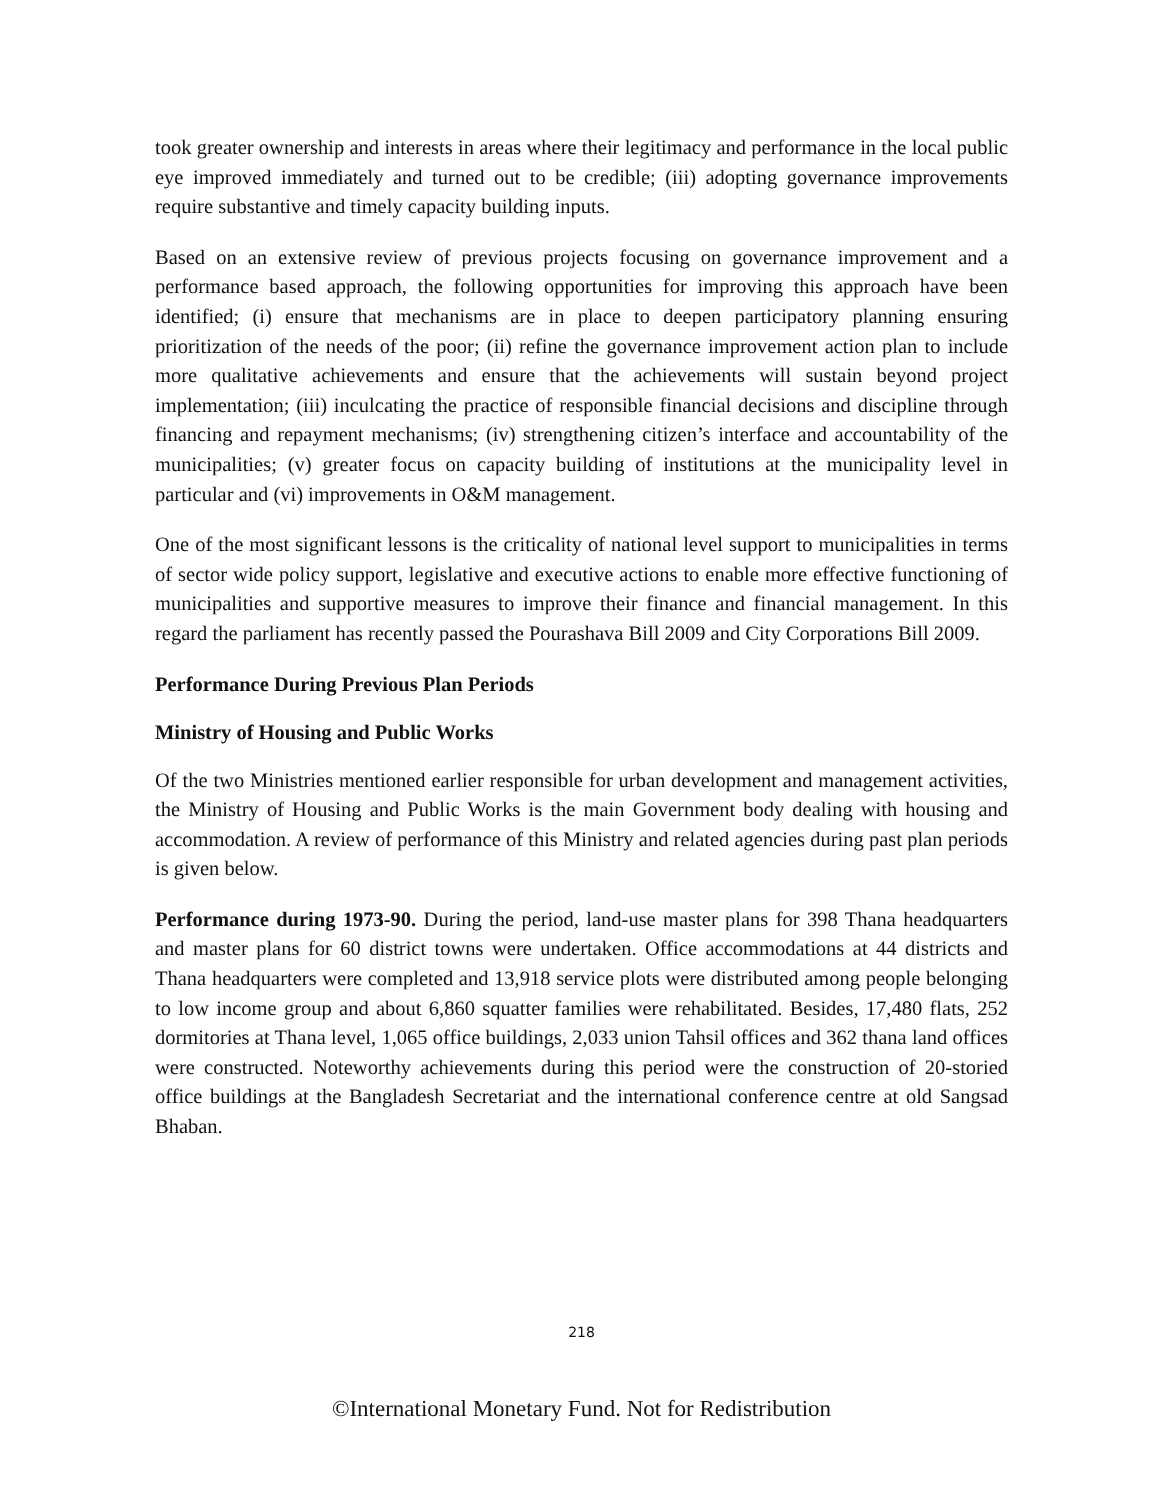took greater ownership and interests in areas where their legitimacy and performance in the local public eye improved immediately and turned out to be credible; (iii) adopting governance improvements require substantive and timely capacity building inputs.
Based on an extensive review of previous projects focusing on governance improvement and a performance based approach, the following opportunities for improving this approach have been identified; (i) ensure that mechanisms are in place to deepen participatory planning ensuring prioritization of the needs of the poor; (ii) refine the governance improvement action plan to include more qualitative achievements and ensure that the achievements will sustain beyond project implementation; (iii) inculcating the practice of responsible financial decisions and discipline through financing and repayment mechanisms; (iv) strengthening citizen’s interface and accountability of the municipalities; (v) greater focus on capacity building of institutions at the municipality level in particular and (vi) improvements in O&M management.
One of the most significant lessons is the criticality of national level support to municipalities in terms of sector wide policy support, legislative and executive actions to enable more effective functioning of municipalities and supportive measures to improve their finance and financial management. In this regard the parliament has recently passed the Pourashava Bill 2009 and City Corporations Bill 2009.
Performance During Previous Plan Periods
Ministry of Housing and Public Works
Of the two Ministries mentioned earlier responsible for urban development and management activities, the Ministry of Housing and Public Works is the main Government body dealing with housing and accommodation. A review of performance of this Ministry and related agencies during past plan periods is given below.
Performance during 1973-90. During the period, land-use master plans for 398 Thana headquarters and master plans for 60 district towns were undertaken. Office accommodations at 44 districts and Thana headquarters were completed and 13,918 service plots were distributed among people belonging to low income group and about 6,860 squatter families were rehabilitated. Besides, 17,480 flats, 252 dormitories at Thana level, 1,065 office buildings, 2,033 union Tahsil offices and 362 thana land offices were constructed. Noteworthy achievements during this period were the construction of 20-storied office buildings at the Bangladesh Secretariat and the international conference centre at old Sangsad Bhaban.
218
©International Monetary Fund. Not for Redistribution